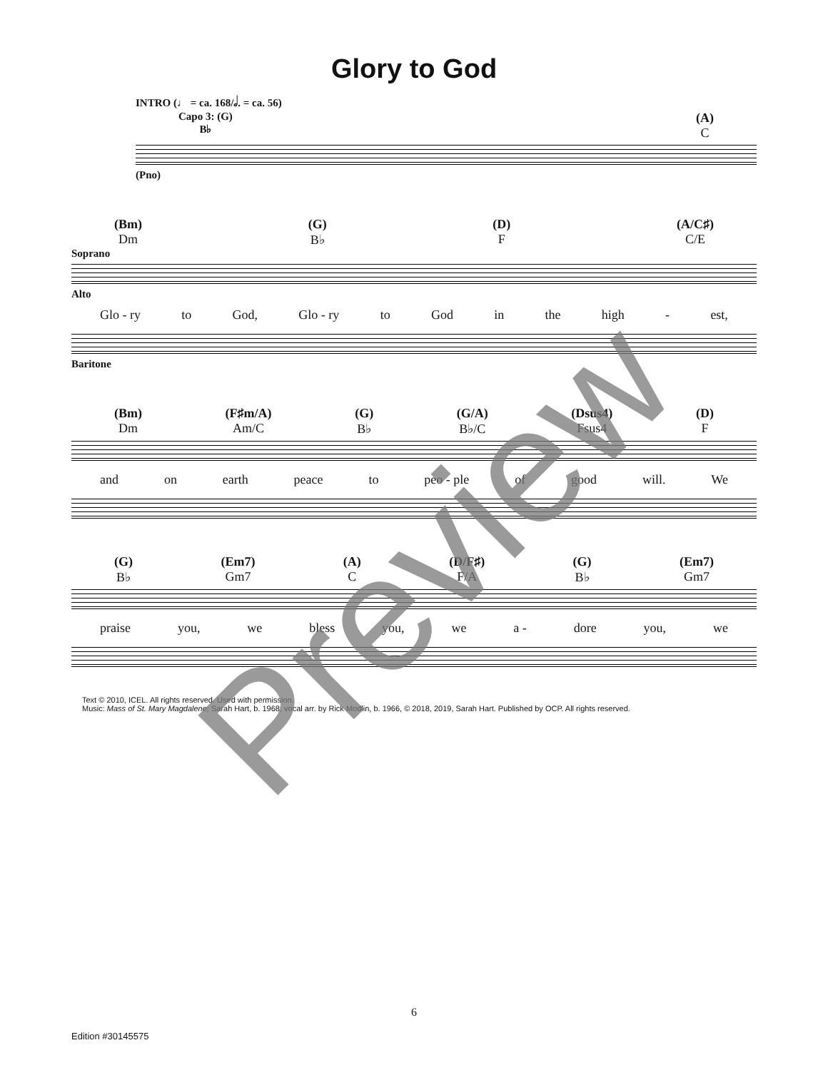Glory to God
INTRO (♩ = ca. 168/𝅗𝅥. = ca. 56)
Capo 3: (G)
B♭
(A)
C
(Pno)
(Bm)
Dm
(G)
B♭
(D)
F
(A/C♯)
C/E
Soprano
Alto
Glo - ry to God, Glo - ry to God in the high - est,
Baritone
(Bm)
Dm
(F♯m/A)
Am/C
(G)
B♭
(G/A)
B♭/C
(Dsus4)
Fsus4
(D)
F
and on earth peace to peo - ple of good will. We
(G)
B♭
(Em7)
Gm7
(A)
C
(D/F♯)
F/A
(G)
B♭
(Em7)
Gm7
praise you, we bless you, we a - dore you, we
Text © 2010, ICEL. All rights reserved. Used with permission.
Music: Mass of St. Mary Magdalene; Sarah Hart, b. 1968; vocal arr. by Rick Modlin, b. 1966, © 2018, 2019, Sarah Hart. Published by OCP. All rights reserved.
6
Edition #30145575
Preview